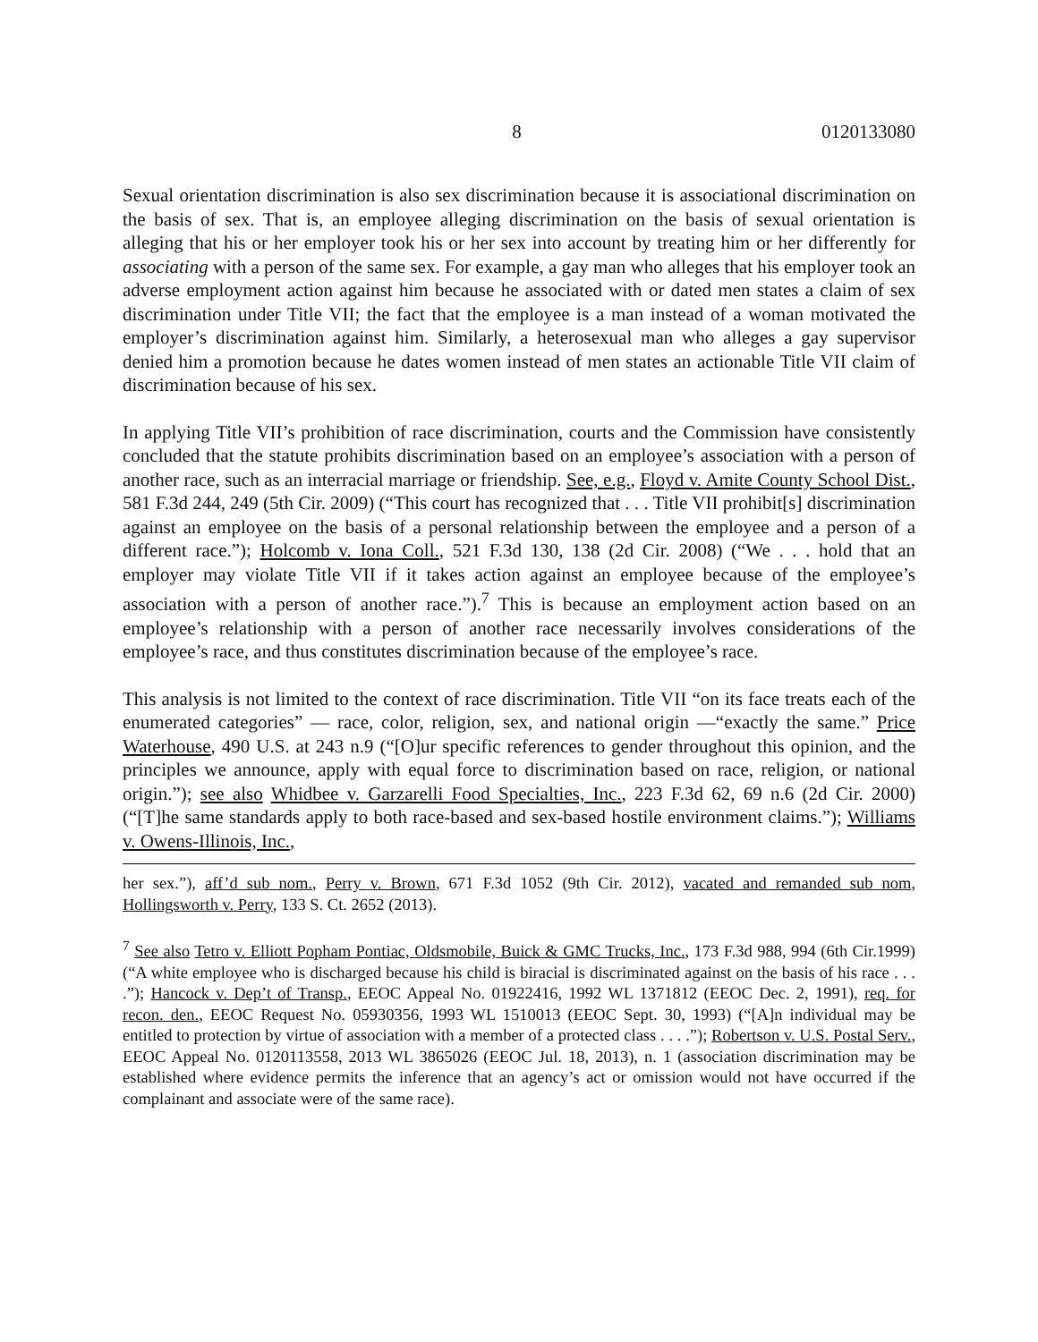8 0120133080
Sexual orientation discrimination is also sex discrimination because it is associational discrimination on the basis of sex. That is, an employee alleging discrimination on the basis of sexual orientation is alleging that his or her employer took his or her sex into account by treating him or her differently for associating with a person of the same sex. For example, a gay man who alleges that his employer took an adverse employment action against him because he associated with or dated men states a claim of sex discrimination under Title VII; the fact that the employee is a man instead of a woman motivated the employer’s discrimination against him. Similarly, a heterosexual man who alleges a gay supervisor denied him a promotion because he dates women instead of men states an actionable Title VII claim of discrimination because of his sex.
In applying Title VII’s prohibition of race discrimination, courts and the Commission have consistently concluded that the statute prohibits discrimination based on an employee’s association with a person of another race, such as an interracial marriage or friendship. See, e.g., Floyd v. Amite County School Dist., 581 F.3d 244, 249 (5th Cir. 2009) (“This court has recognized that . . . Title VII prohibit[s] discrimination against an employee on the basis of a personal relationship between the employee and a person of a different race.”); Holcomb v. Iona Coll., 521 F.3d 130, 138 (2d Cir. 2008) (“We . . . hold that an employer may violate Title VII if it takes action against an employee because of the employee’s association with a person of another race.”).<sup>7</sup> This is because an employment action based on an employee’s relationship with a person of another race necessarily involves considerations of the employee’s race, and thus constitutes discrimination because of the employee’s race.
This analysis is not limited to the context of race discrimination. Title VII “on its face treats each of the enumerated categories” — race, color, religion, sex, and national origin —“exactly the same.” Price Waterhouse, 490 U.S. at 243 n.9 (“[O]ur specific references to gender throughout this opinion, and the principles we announce, apply with equal force to discrimination based on race, religion, or national origin.”); see also Whidbee v. Garzarelli Food Specialties, Inc., 223 F.3d 62, 69 n.6 (2d Cir. 2000) (“[T]he same standards apply to both race-based and sex-based hostile environment claims.”); Williams v. Owens-Illinois, Inc.,
her sex.”), aff’d sub nom., Perry v. Brown, 671 F.3d 1052 (9th Cir. 2012), vacated and remanded sub nom, Hollingsworth v. Perry, 133 S. Ct. 2652 (2013).
<sup>7</sup> See also Tetro v. Elliott Popham Pontiac, Oldsmobile, Buick & GMC Trucks, Inc., 173 F.3d 988, 994 (6th Cir.1999) (“A white employee who is discharged because his child is biracial is discriminated against on the basis of his race . . . .”); Hancock v. Dep’t of Transp., EEOC Appeal No. 01922416, 1992 WL 1371812 (EEOC Dec. 2, 1991), req. for recon. den., EEOC Request No. 05930356, 1993 WL 1510013 (EEOC Sept. 30, 1993) (“[A]n individual may be entitled to protection by virtue of association with a member of a protected class . . . .”); Robertson v. U.S. Postal Serv., EEOC Appeal No. 0120113558, 2013 WL 3865026 (EEOC Jul. 18, 2013), n. 1 (association discrimination may be established where evidence permits the inference that an agency’s act or omission would not have occurred if the complainant and associate were of the same race).